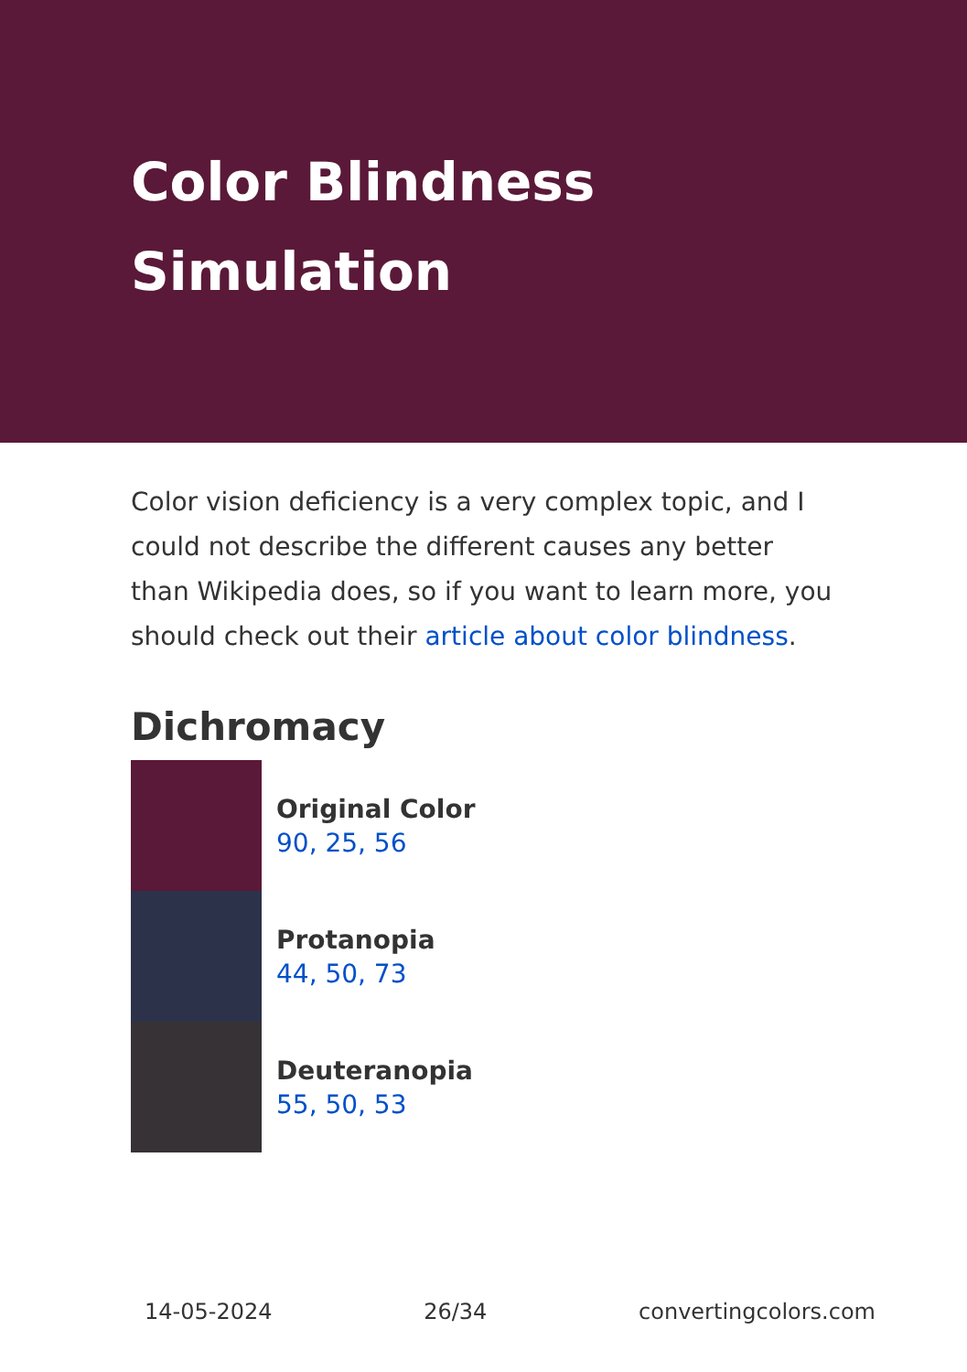Color Blindness Simulation
Color vision deficiency is a very complex topic, and I could not describe the different causes any better than Wikipedia does, so if you want to learn more, you should check out their article about color blindness.
Dichromacy
Original Color
90, 25, 56
Protanopia
44, 50, 73
Deuteranopia
55, 50, 53
14-05-2024 26/34 convertingcolors.com